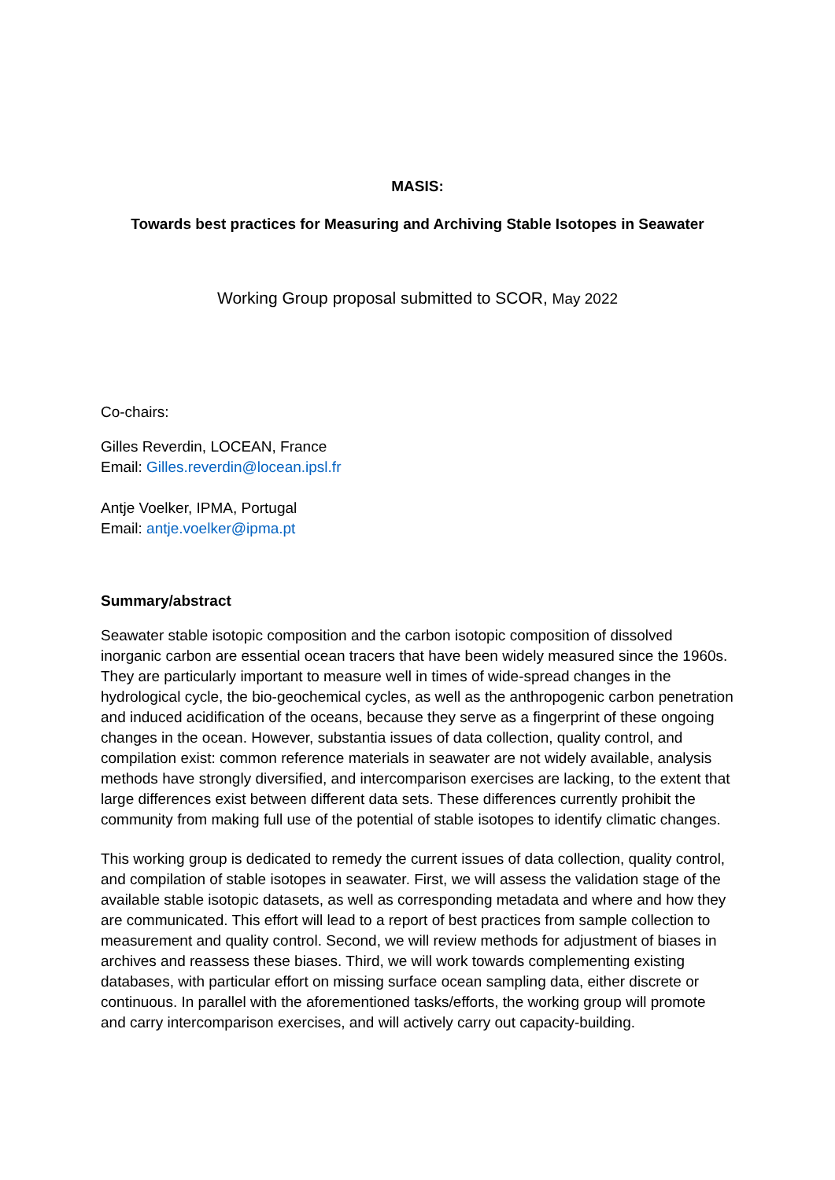MASIS:
Towards best practices for Measuring and Archiving Stable Isotopes in Seawater
Working Group proposal submitted to SCOR, May 2022
Co-chairs:
Gilles Reverdin, LOCEAN, France
Email: Gilles.reverdin@locean.ipsl.fr
Antje Voelker, IPMA, Portugal
Email: antje.voelker@ipma.pt
Summary/abstract
Seawater stable isotopic composition and the carbon isotopic composition of dissolved inorganic carbon are essential ocean tracers that have been widely measured since the 1960s. They are particularly important to measure well in times of wide-spread changes in the hydrological cycle, the bio-geochemical cycles, as well as the anthropogenic carbon penetration and induced acidification of the oceans, because they serve as a fingerprint of these ongoing changes in the ocean. However, substantia issues of data collection, quality control, and compilation exist: common reference materials in seawater are not widely available, analysis methods have strongly diversified, and intercomparison exercises are lacking, to the extent that large differences exist between different data sets. These differences currently prohibit the community from making full use of the potential of stable isotopes to identify climatic changes.
This working group is dedicated to remedy the current issues of data collection, quality control, and compilation of stable isotopes in seawater. First, we will assess the validation stage of the available stable isotopic datasets, as well as corresponding metadata and where and how they are communicated. This effort will lead to a report of best practices from sample collection to measurement and quality control. Second, we will review methods for adjustment of biases in archives and reassess these biases. Third, we will work towards complementing existing databases, with particular effort on missing surface ocean sampling data, either discrete or continuous. In parallel with the aforementioned tasks/efforts, the working group will promote and carry intercomparison exercises, and will actively carry out capacity-building.